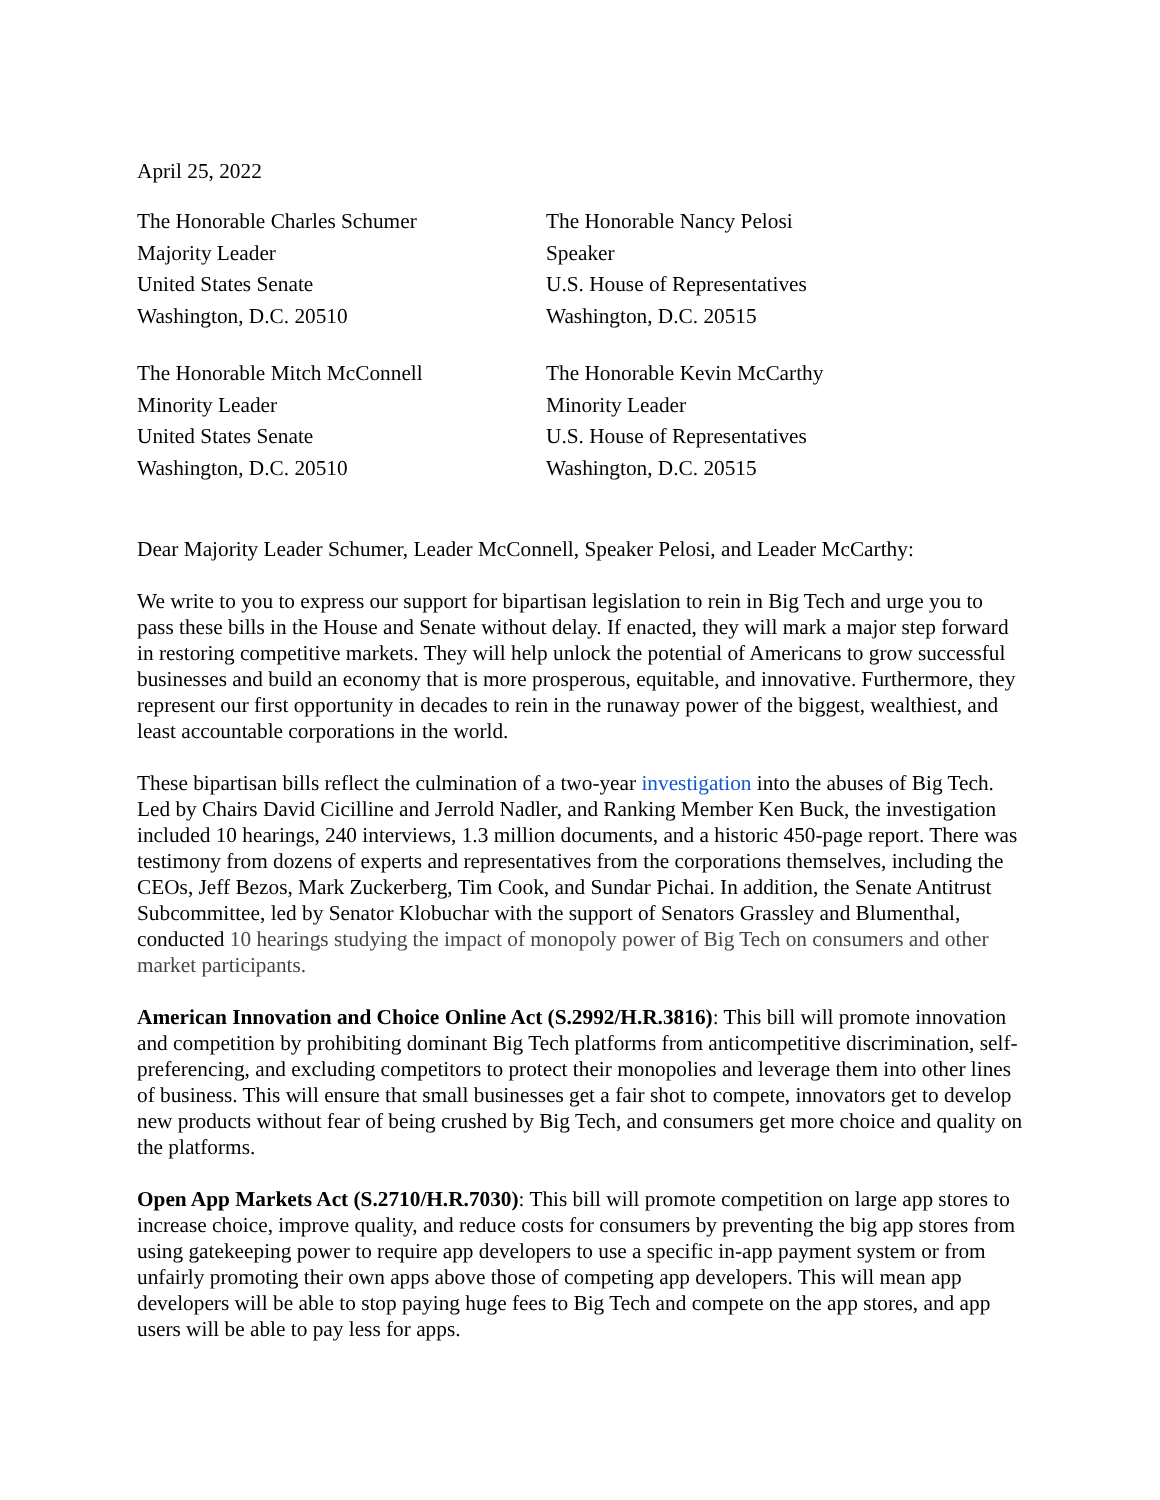April 25, 2022
The Honorable Charles Schumer
Majority Leader
United States Senate
Washington, D.C. 20510
The Honorable Nancy Pelosi
Speaker
U.S. House of Representatives
Washington, D.C. 20515
The Honorable Mitch McConnell
Minority Leader
United States Senate
Washington, D.C. 20510
The Honorable Kevin McCarthy
Minority Leader
U.S. House of Representatives
Washington, D.C. 20515
Dear Majority Leader Schumer, Leader McConnell, Speaker Pelosi, and Leader McCarthy:
We write to you to express our support for bipartisan legislation to rein in Big Tech and urge you to pass these bills in the House and Senate without delay. If enacted, they will mark a major step forward in restoring competitive markets. They will help unlock the potential of Americans to grow successful businesses and build an economy that is more prosperous, equitable, and innovative. Furthermore, they represent our first opportunity in decades to rein in the runaway power of the biggest, wealthiest, and least accountable corporations in the world.
These bipartisan bills reflect the culmination of a two-year investigation into the abuses of Big Tech. Led by Chairs David Cicilline and Jerrold Nadler, and Ranking Member Ken Buck, the investigation included 10 hearings, 240 interviews, 1.3 million documents, and a historic 450-page report. There was testimony from dozens of experts and representatives from the corporations themselves, including the CEOs, Jeff Bezos, Mark Zuckerberg, Tim Cook, and Sundar Pichai. In addition, the Senate Antitrust Subcommittee, led by Senator Klobuchar with the support of Senators Grassley and Blumenthal, conducted 10 hearings studying the impact of monopoly power of Big Tech on consumers and other market participants.
American Innovation and Choice Online Act (S.2992/H.R.3816): This bill will promote innovation and competition by prohibiting dominant Big Tech platforms from anticompetitive discrimination, self-preferencing, and excluding competitors to protect their monopolies and leverage them into other lines of business. This will ensure that small businesses get a fair shot to compete, innovators get to develop new products without fear of being crushed by Big Tech, and consumers get more choice and quality on the platforms.
Open App Markets Act (S.2710/H.R.7030): This bill will promote competition on large app stores to increase choice, improve quality, and reduce costs for consumers by preventing the big app stores from using gatekeeping power to require app developers to use a specific in-app payment system or from unfairly promoting their own apps above those of competing app developers. This will mean app developers will be able to stop paying huge fees to Big Tech and compete on the app stores, and app users will be able to pay less for apps.